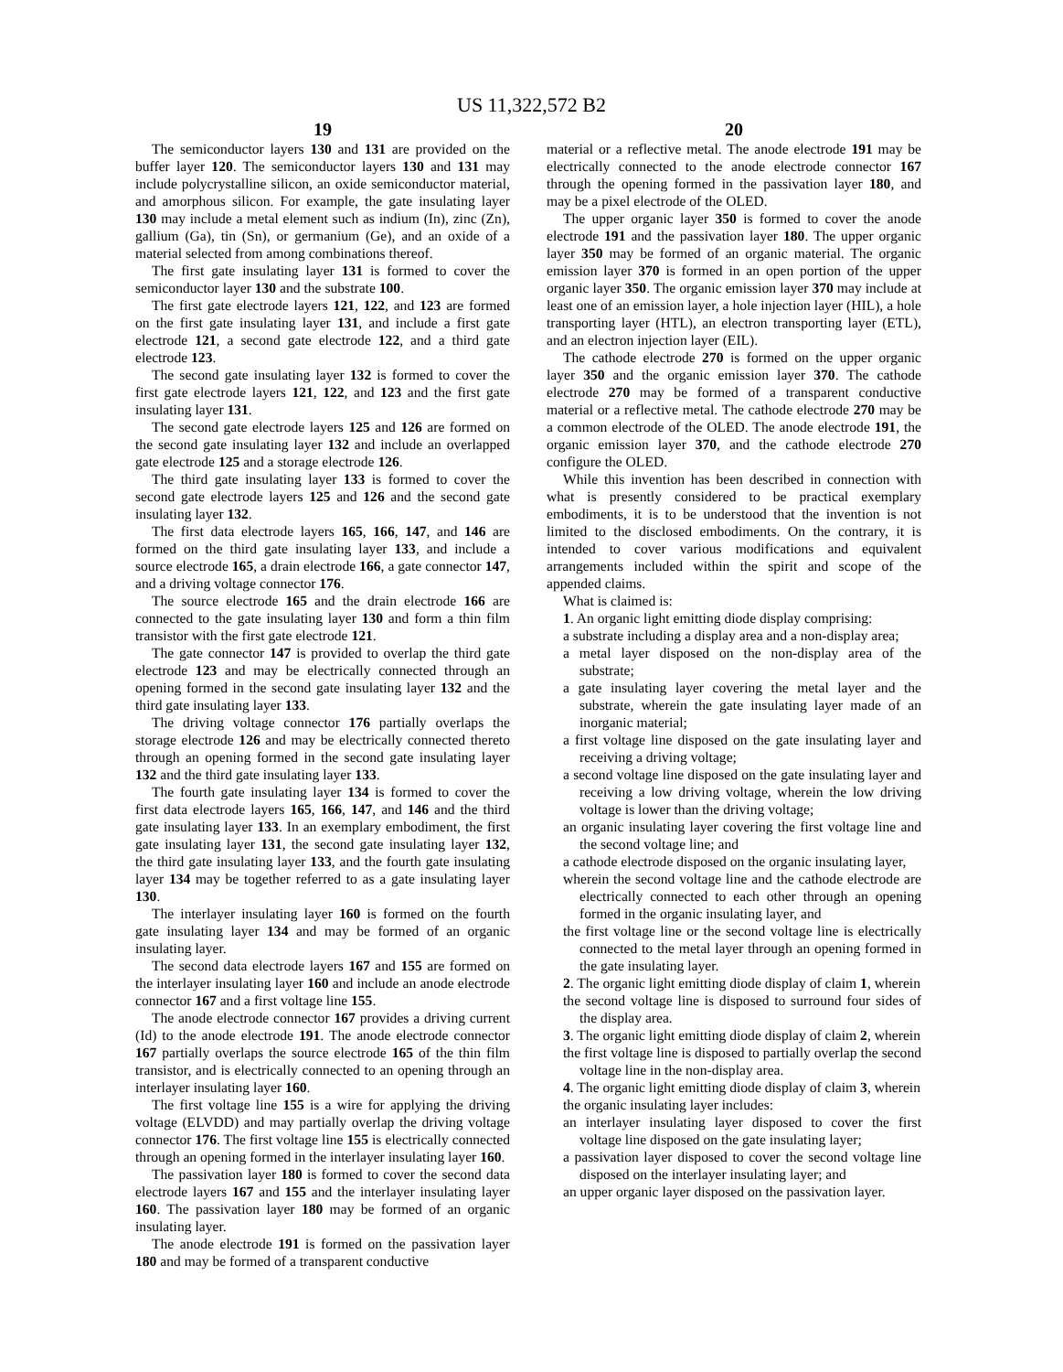US 11,322,572 B2
19
The semiconductor layers 130 and 131 are provided on the buffer layer 120. The semiconductor layers 130 and 131 may include polycrystalline silicon, an oxide semiconductor material, and amorphous silicon. For example, the gate insulating layer 130 may include a metal element such as indium (In), zinc (Zn), gallium (Ga), tin (Sn), or germanium (Ge), and an oxide of a material selected from among combinations thereof.
The first gate insulating layer 131 is formed to cover the semiconductor layer 130 and the substrate 100.
The first gate electrode layers 121, 122, and 123 are formed on the first gate insulating layer 131, and include a first gate electrode 121, a second gate electrode 122, and a third gate electrode 123.
The second gate insulating layer 132 is formed to cover the first gate electrode layers 121, 122, and 123 and the first gate insulating layer 131.
The second gate electrode layers 125 and 126 are formed on the second gate insulating layer 132 and include an overlapped gate electrode 125 and a storage electrode 126.
The third gate insulating layer 133 is formed to cover the second gate electrode layers 125 and 126 and the second gate insulating layer 132.
The first data electrode layers 165, 166, 147, and 146 are formed on the third gate insulating layer 133, and include a source electrode 165, a drain electrode 166, a gate connector 147, and a driving voltage connector 176.
The source electrode 165 and the drain electrode 166 are connected to the gate insulating layer 130 and form a thin film transistor with the first gate electrode 121.
The gate connector 147 is provided to overlap the third gate electrode 123 and may be electrically connected through an opening formed in the second gate insulating layer 132 and the third gate insulating layer 133.
The driving voltage connector 176 partially overlaps the storage electrode 126 and may be electrically connected thereto through an opening formed in the second gate insulating layer 132 and the third gate insulating layer 133.
The fourth gate insulating layer 134 is formed to cover the first data electrode layers 165, 166, 147, and 146 and the third gate insulating layer 133. In an exemplary embodiment, the first gate insulating layer 131, the second gate insulating layer 132, the third gate insulating layer 133, and the fourth gate insulating layer 134 may be together referred to as a gate insulating layer 130.
The interlayer insulating layer 160 is formed on the fourth gate insulating layer 134 and may be formed of an organic insulating layer.
The second data electrode layers 167 and 155 are formed on the interlayer insulating layer 160 and include an anode electrode connector 167 and a first voltage line 155.
The anode electrode connector 167 provides a driving current (Id) to the anode electrode 191. The anode electrode connector 167 partially overlaps the source electrode 165 of the thin film transistor, and is electrically connected to an opening through an interlayer insulating layer 160.
The first voltage line 155 is a wire for applying the driving voltage (ELVDD) and may partially overlap the driving voltage connector 176. The first voltage line 155 is electrically connected through an opening formed in the interlayer insulating layer 160.
The passivation layer 180 is formed to cover the second data electrode layers 167 and 155 and the interlayer insulating layer 160. The passivation layer 180 may be formed of an organic insulating layer.
The anode electrode 191 is formed on the passivation layer 180 and may be formed of a transparent conductive
20
material or a reflective metal. The anode electrode 191 may be electrically connected to the anode electrode connector 167 through the opening formed in the passivation layer 180, and may be a pixel electrode of the OLED.
The upper organic layer 350 is formed to cover the anode electrode 191 and the passivation layer 180. The upper organic layer 350 may be formed of an organic material. The organic emission layer 370 is formed in an open portion of the upper organic layer 350. The organic emission layer 370 may include at least one of an emission layer, a hole injection layer (HIL), a hole transporting layer (HTL), an electron transporting layer (ETL), and an electron injection layer (EIL).
The cathode electrode 270 is formed on the upper organic layer 350 and the organic emission layer 370. The cathode electrode 270 may be formed of a transparent conductive material or a reflective metal. The cathode electrode 270 may be a common electrode of the OLED. The anode electrode 191, the organic emission layer 370, and the cathode electrode 270 configure the OLED.
While this invention has been described in connection with what is presently considered to be practical exemplary embodiments, it is to be understood that the invention is not limited to the disclosed embodiments. On the contrary, it is intended to cover various modifications and equivalent arrangements included within the spirit and scope of the appended claims.
What is claimed is:
1. An organic light emitting diode display comprising:
a substrate including a display area and a non-display area;
a metal layer disposed on the non-display area of the substrate;
a gate insulating layer covering the metal layer and the substrate, wherein the gate insulating layer made of an inorganic material;
a first voltage line disposed on the gate insulating layer and receiving a driving voltage;
a second voltage line disposed on the gate insulating layer and receiving a low driving voltage, wherein the low driving voltage is lower than the driving voltage;
an organic insulating layer covering the first voltage line and the second voltage line; and
a cathode electrode disposed on the organic insulating layer,
wherein the second voltage line and the cathode electrode are electrically connected to each other through an opening formed in the organic insulating layer, and
the first voltage line or the second voltage line is electrically connected to the metal layer through an opening formed in the gate insulating layer.
2. The organic light emitting diode display of claim 1, wherein
the second voltage line is disposed to surround four sides of the display area.
3. The organic light emitting diode display of claim 2, wherein
the first voltage line is disposed to partially overlap the second voltage line in the non-display area.
4. The organic light emitting diode display of claim 3, wherein
the organic insulating layer includes:
an interlayer insulating layer disposed to cover the first voltage line disposed on the gate insulating layer;
a passivation layer disposed to cover the second voltage line disposed on the interlayer insulating layer; and
an upper organic layer disposed on the passivation layer.